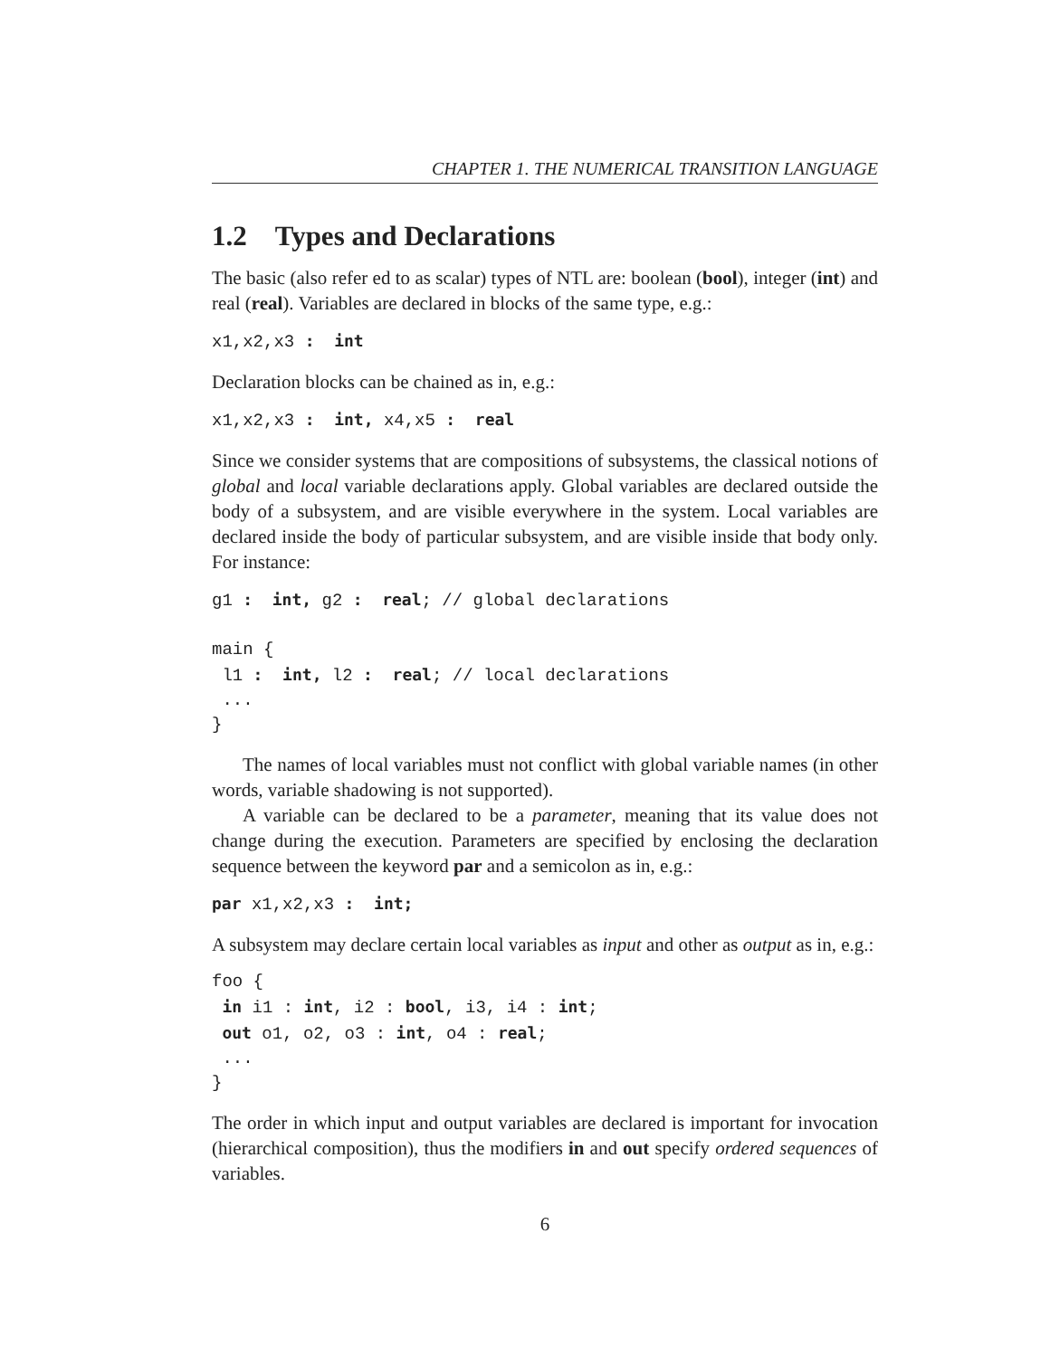CHAPTER 1. THE NUMERICAL TRANSITION LANGUAGE
1.2 Types and Declarations
The basic (also refer ed to as scalar) types of NTL are: boolean (bool), integer (int) and real (real). Variables are declared in blocks of the same type, e.g.:
x1,x2,x3 :  int
Declaration blocks can be chained as in, e.g.:
x1,x2,x3 :  int, x4,x5 :  real
Since we consider systems that are compositions of subsystems, the classical notions of global and local variable declarations apply. Global variables are declared outside the body of a subsystem, and are visible everywhere in the system. Local variables are declared inside the body of particular subsystem, and are visible inside that body only. For instance:
g1 :  int, g2 :  real; // global declarations

main {
 l1 :  int, l2 :  real; // local declarations
 ...
}
The names of local variables must not conflict with global variable names (in other words, variable shadowing is not supported).
A variable can be declared to be a parameter, meaning that its value does not change during the execution. Parameters are specified by enclosing the declaration sequence between the keyword par and a semicolon as in, e.g.:
par x1,x2,x3 :  int;
A subsystem may declare certain local variables as input and other as output as in, e.g.:
foo {
 in i1 : int, i2 : bool, i3, i4 : int;
 out o1, o2, o3 : int, o4 : real;
 ...
}
The order in which input and output variables are declared is important for invocation (hierarchical composition), thus the modifiers in and out specify ordered sequences of variables.
6